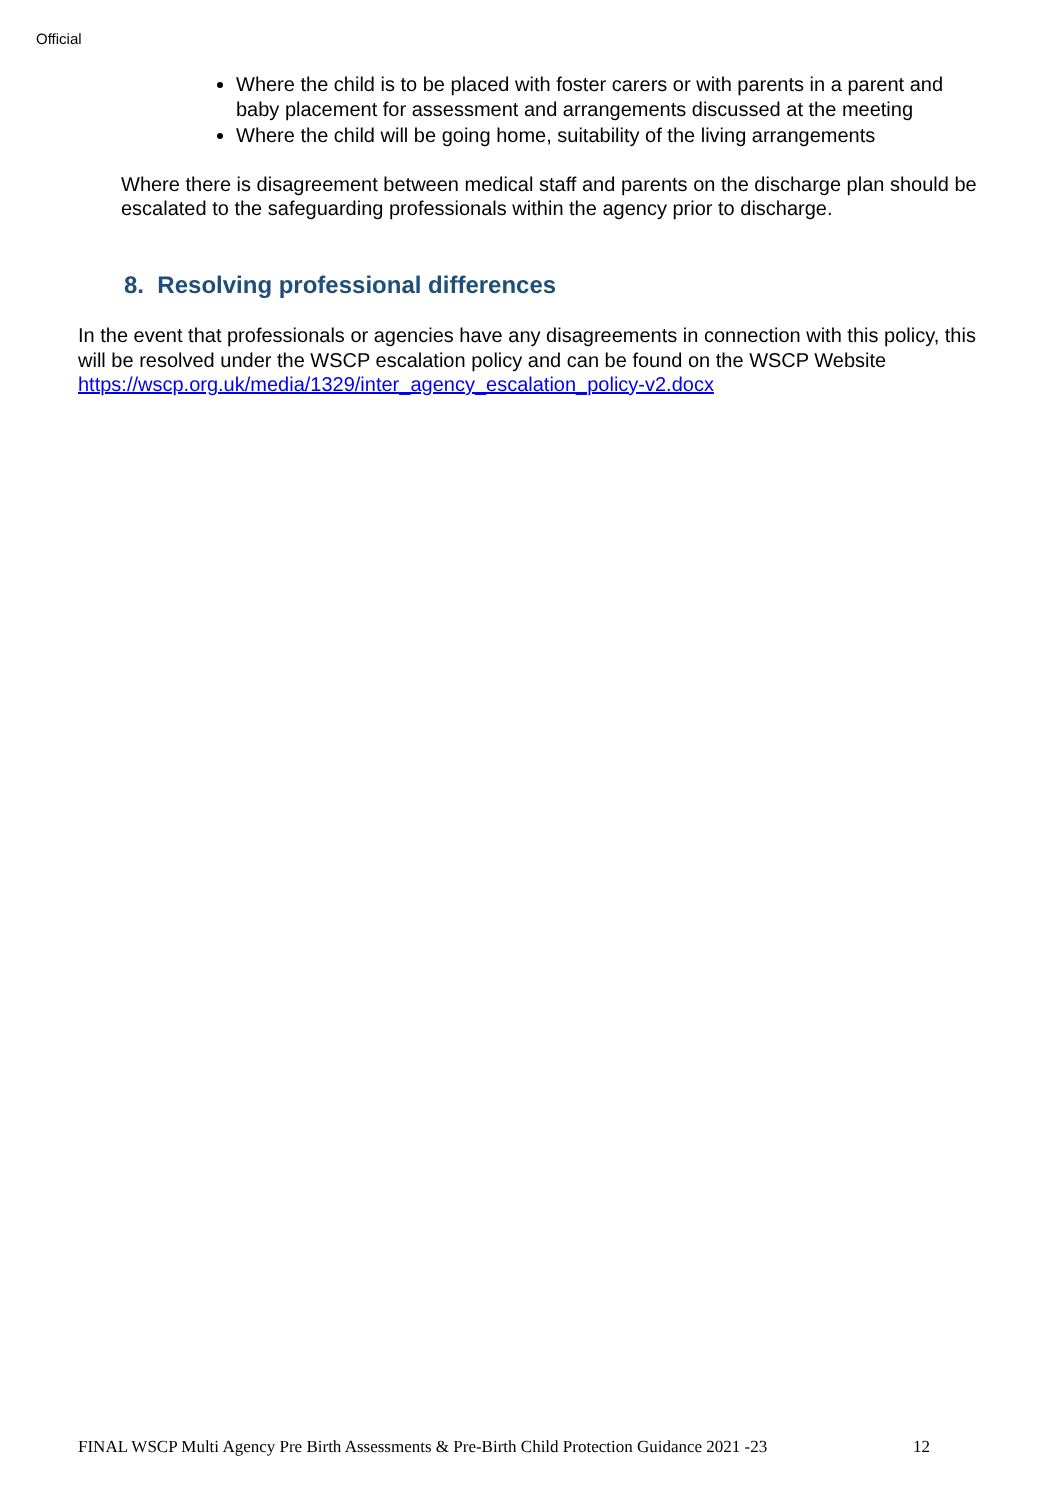Official
Where the child is to be placed with foster carers or with parents in a parent and baby placement for assessment and arrangements discussed at the meeting
Where the child will be going home, suitability of the living arrangements
Where there is disagreement between medical staff and parents on the discharge plan should be escalated to the safeguarding professionals within the agency prior to discharge.
8. Resolving professional differences
In the event that professionals or agencies have any disagreements in connection with this policy, this will be resolved under the WSCP escalation policy and can be found on the WSCP Website https://wscp.org.uk/media/1329/inter_agency_escalation_policy-v2.docx
FINAL WSCP Multi Agency Pre Birth Assessments & Pre-Birth Child Protection Guidance 2021 -23 12